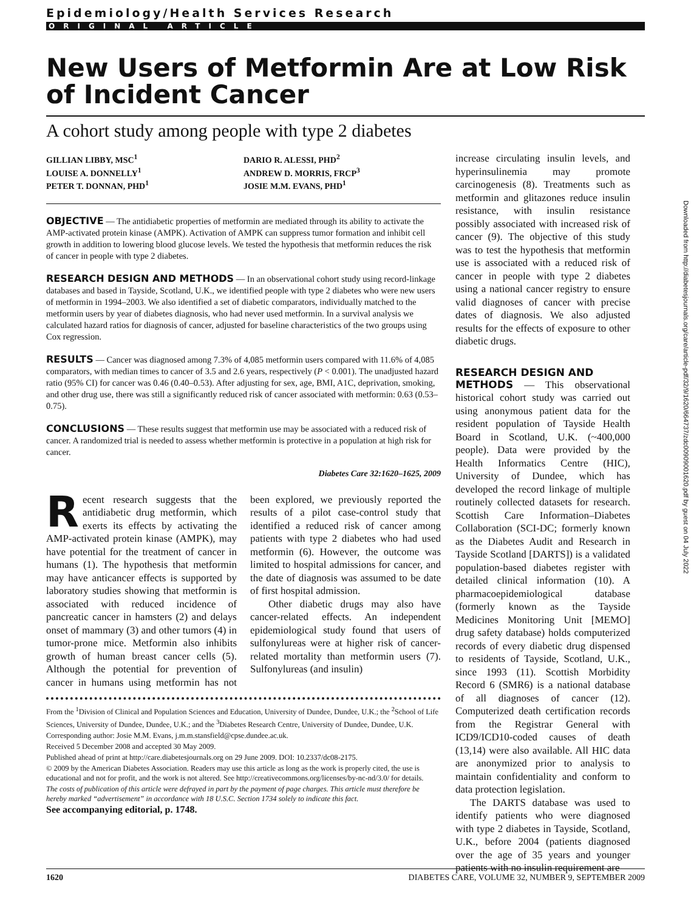Epidemiology/Health Services Research
ORIGINAL ARTICLE
New Users of Metformin Are at Low Risk of Incident Cancer
A cohort study among people with type 2 diabetes
GILLIAN LIBBY, MSC<sup>1</sup>
LOUISE A. DONNELLY<sup>1</sup>
PETER T. DONNAN, PHD<sup>1</sup>
DARIO R. ALESSI, PHD<sup>2</sup>
ANDREW D. MORRIS, FRCP<sup>3</sup>
JOSIE M.M. EVANS, PHD<sup>1</sup>
OBJECTIVE — The antidiabetic properties of metformin are mediated through its ability to activate the AMP-activated protein kinase (AMPK). Activation of AMPK can suppress tumor formation and inhibit cell growth in addition to lowering blood glucose levels. We tested the hypothesis that metformin reduces the risk of cancer in people with type 2 diabetes.
RESEARCH DESIGN AND METHODS — In an observational cohort study using record-linkage databases and based in Tayside, Scotland, U.K., we identified people with type 2 diabetes who were new users of metformin in 1994–2003. We also identified a set of diabetic comparators, individually matched to the metformin users by year of diabetes diagnosis, who had never used metformin. In a survival analysis we calculated hazard ratios for diagnosis of cancer, adjusted for baseline characteristics of the two groups using Cox regression.
RESULTS — Cancer was diagnosed among 7.3% of 4,085 metformin users compared with 11.6% of 4,085 comparators, with median times to cancer of 3.5 and 2.6 years, respectively (P < 0.001). The unadjusted hazard ratio (95% CI) for cancer was 0.46 (0.40–0.53). After adjusting for sex, age, BMI, A1C, deprivation, smoking, and other drug use, there was still a significantly reduced risk of cancer associated with metformin: 0.63 (0.53–0.75).
CONCLUSIONS — These results suggest that metformin use may be associated with a reduced risk of cancer. A randomized trial is needed to assess whether metformin is protective in a population at high risk for cancer.
Diabetes Care 32:1620–1625, 2009
Recent research suggests that the antidiabetic drug metformin, which exerts its effects by activating the AMP-activated protein kinase (AMPK), may have potential for the treatment of cancer in humans (1). The hypothesis that metformin may have anticancer effects is supported by laboratory studies showing that metformin is associated with reduced incidence of pancreatic cancer in hamsters (2) and delays onset of mammary (3) and other tumors (4) in tumor-prone mice. Metformin also inhibits growth of human breast cancer cells (5). Although the potential for prevention of cancer in humans using metformin has not been explored, we previously reported the results of a pilot case-control study that identified a reduced risk of cancer among patients with type 2 diabetes who had used metformin (6). However, the outcome was limited to hospital admissions for cancer, and the date of diagnosis was assumed to be date of first hospital admission.
Other diabetic drugs may also have cancer-related effects. An independent epidemiological study found that users of sulfonylureas were at higher risk of cancer-related mortality than metformin users (7). Sulfonylureas (and insulin)
From the <sup>1</sup>Division of Clinical and Population Sciences and Education, University of Dundee, Dundee, U.K.; the <sup>2</sup>School of Life Sciences, University of Dundee, Dundee, U.K.; and the <sup>3</sup>Diabetes Research Centre, University of Dundee, Dundee, U.K.
Corresponding author: Josie M.M. Evans, j.m.m.stansfield@cpse.dundee.ac.uk.
Received 5 December 2008 and accepted 30 May 2009.
Published ahead of print at http://care.diabetesjournals.org on 29 June 2009. DOI: 10.2337/dc08-2175.
© 2009 by the American Diabetes Association. Readers may use this article as long as the work is properly cited, the use is educational and not for profit, and the work is not altered. See http://creativecommons.org/licenses/by-nc-nd/3.0/ for details.
The costs of publication of this article were defrayed in part by the payment of page charges. This article must therefore be hereby marked “advertisement” in accordance with 18 U.S.C. Section 1734 solely to indicate this fact.
See accompanying editorial, p. 1748.
increase circulating insulin levels, and hyperinsulinemia may promote carcinogenesis (8). Treatments such as metformin and glitazones reduce insulin resistance, with insulin resistance possibly associated with increased risk of cancer (9). The objective of this study was to test the hypothesis that metformin use is associated with a reduced risk of cancer in people with type 2 diabetes using a national cancer registry to ensure valid diagnoses of cancer with precise dates of diagnosis. We also adjusted results for the effects of exposure to other diabetic drugs.
RESEARCH DESIGN AND
METHODS — This observational historical cohort study was carried out using anonymous patient data for the resident population of Tayside Health Board in Scotland, U.K. (~400,000 people). Data were provided by the Health Informatics Centre (HIC), University of Dundee, which has developed the record linkage of multiple routinely collected datasets for research. Scottish Care Information–Diabetes Collaboration (SCI-DC; formerly known as the Diabetes Audit and Research in Tayside Scotland [DARTS]) is a validated population-based diabetes register with detailed clinical information (10). A pharmacoepidemiological database (formerly known as the Tayside Medicines Monitoring Unit [MEMO] drug safety database) holds computerized records of every diabetic drug dispensed to residents of Tayside, Scotland, U.K., since 1993 (11). Scottish Morbidity Record 6 (SMR6) is a national database of all diagnoses of cancer (12). Computerized death certification records from the Registrar General with ICD9/ICD10-coded causes of death (13,14) were also available. All HIC data are anonymized prior to analysis to maintain confidentiality and conform to data protection legislation.
The DARTS database was used to identify patients who were diagnosed with type 2 diabetes in Tayside, Scotland, U.K., before 2004 (patients diagnosed over the age of 35 years and younger patients with no insulin requirement are
1620 DIABETES CARE, VOLUME 32, NUMBER 9, SEPTEMBER 2009
Downloaded from http://diabetesjournals.org/care/article-pdf/32/9/1620/664737/zdc00909001620.pdf by guest on 04 July 2022